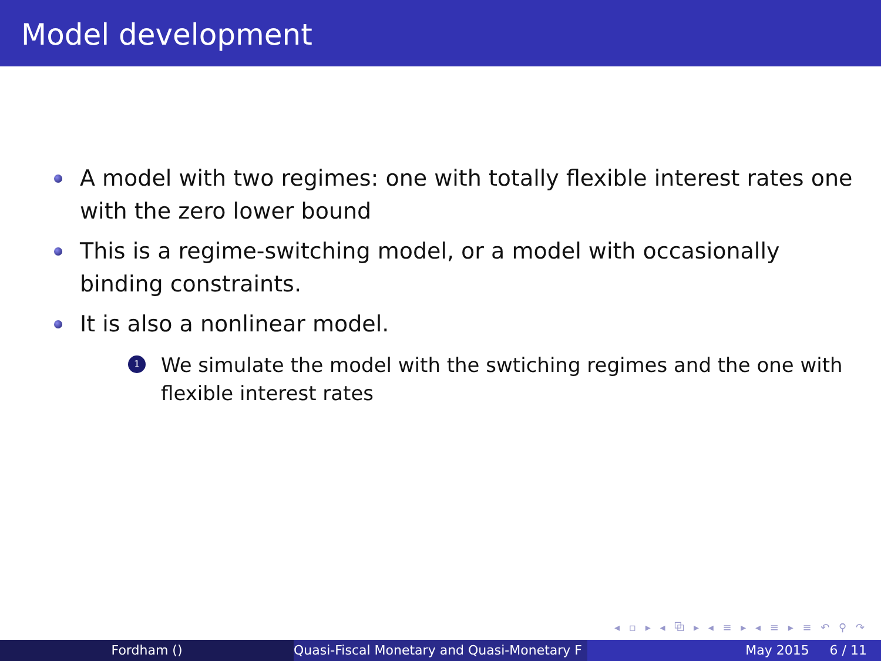Model development
A model with two regimes: one with totally flexible interest rates one with the zero lower bound
This is a regime-switching model, or a model with occasionally binding constraints.
It is also a nonlinear model.
1 We simulate the model with the swtiching regimes and the one with flexible interest rates
◂ ▫ ▸ ◂ ⧉ ▸ ◂ ≡ ▸ ◂ ≡ ▸ ≡ ↶ ⚲ ↷
Fordham () Quasi-Fiscal Monetary and Quasi-Monetary F
May 2015 6 / 11